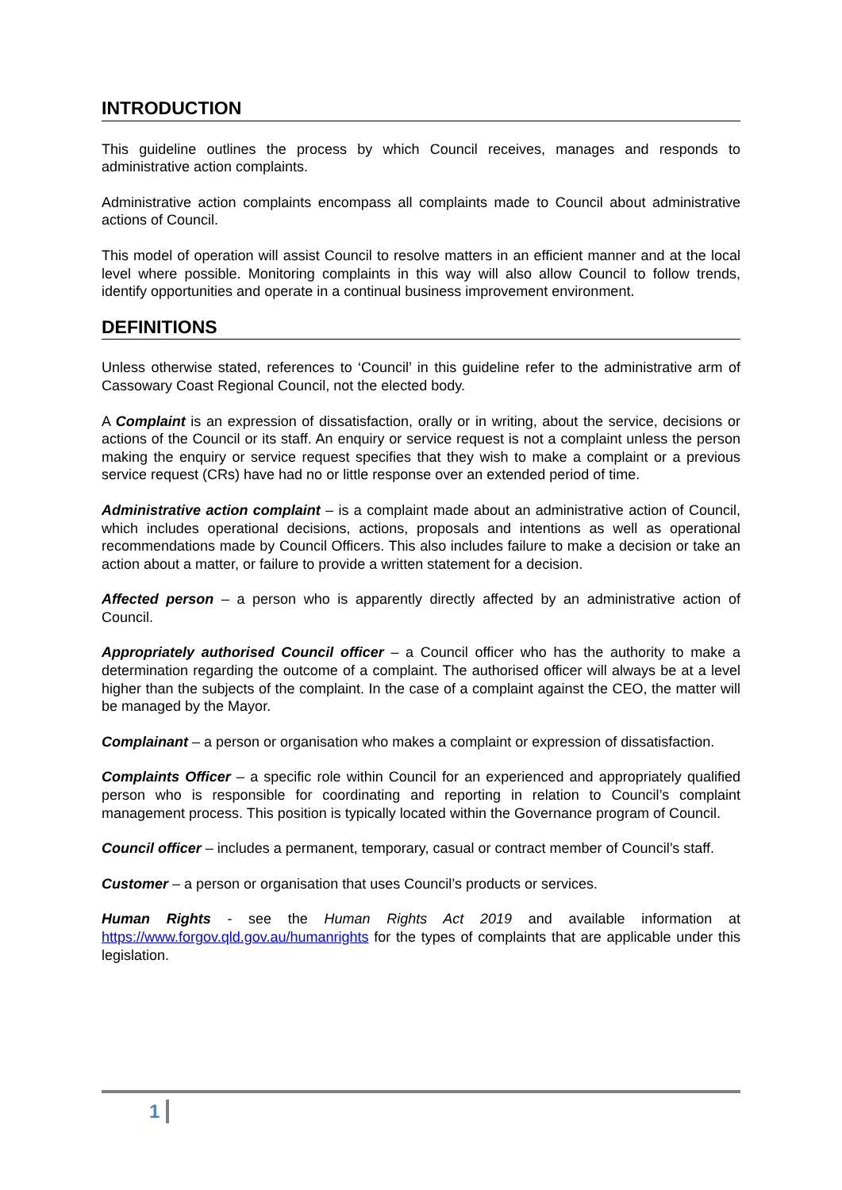INTRODUCTION
This guideline outlines the process by which Council receives, manages and responds to administrative action complaints.
Administrative action complaints encompass all complaints made to Council about administrative actions of Council.
This model of operation will assist Council to resolve matters in an efficient manner and at the local level where possible. Monitoring complaints in this way will also allow Council to follow trends, identify opportunities and operate in a continual business improvement environment.
DEFINITIONS
Unless otherwise stated, references to ‘Council’ in this guideline refer to the administrative arm of Cassowary Coast Regional Council, not the elected body.
A Complaint is an expression of dissatisfaction, orally or in writing, about the service, decisions or actions of the Council or its staff. An enquiry or service request is not a complaint unless the person making the enquiry or service request specifies that they wish to make a complaint or a previous service request (CRs) have had no or little response over an extended period of time.
Administrative action complaint – is a complaint made about an administrative action of Council, which includes operational decisions, actions, proposals and intentions as well as operational recommendations made by Council Officers. This also includes failure to make a decision or take an action about a matter, or failure to provide a written statement for a decision.
Affected person – a person who is apparently directly affected by an administrative action of Council.
Appropriately authorised Council officer – a Council officer who has the authority to make a determination regarding the outcome of a complaint. The authorised officer will always be at a level higher than the subjects of the complaint. In the case of a complaint against the CEO, the matter will be managed by the Mayor.
Complainant – a person or organisation who makes a complaint or expression of dissatisfaction.
Complaints Officer – a specific role within Council for an experienced and appropriately qualified person who is responsible for coordinating and reporting in relation to Council’s complaint management process. This position is typically located within the Governance program of Council.
Council officer – includes a permanent, temporary, casual or contract member of Council’s staff.
Customer – a person or organisation that uses Council’s products or services.
Human Rights - see the Human Rights Act 2019 and available information at https://www.forgov.qld.gov.au/humanrights for the types of complaints that are applicable under this legislation.
1